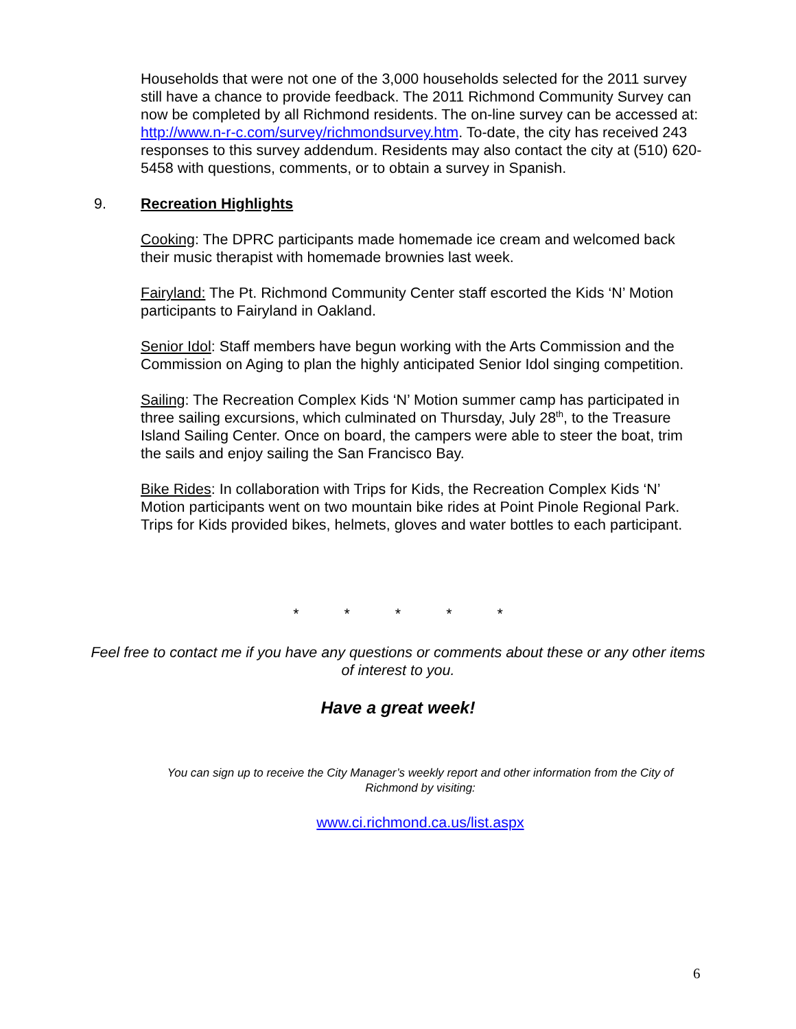Households that were not one of the 3,000 households selected for the 2011 survey still have a chance to provide feedback. The 2011 Richmond Community Survey can now be completed by all Richmond residents. The on-line survey can be accessed at: http://www.n-r-c.com/survey/richmondsurvey.htm. To-date, the city has received 243 responses to this survey addendum. Residents may also contact the city at (510) 620-5458 with questions, comments, or to obtain a survey in Spanish.
9. Recreation Highlights
Cooking: The DPRC participants made homemade ice cream and welcomed back their music therapist with homemade brownies last week.
Fairyland: The Pt. Richmond Community Center staff escorted the Kids ‘N’ Motion participants to Fairyland in Oakland.
Senior Idol: Staff members have begun working with the Arts Commission and the Commission on Aging to plan the highly anticipated Senior Idol singing competition.
Sailing: The Recreation Complex Kids ‘N’ Motion summer camp has participated in three sailing excursions, which culminated on Thursday, July 28<sup>th</sup>, to the Treasure Island Sailing Center. Once on board, the campers were able to steer the boat, trim the sails and enjoy sailing the San Francisco Bay.
Bike Rides: In collaboration with Trips for Kids, the Recreation Complex Kids ‘N’ Motion participants went on two mountain bike rides at Point Pinole Regional Park. Trips for Kids provided bikes, helmets, gloves and water bottles to each participant.
* * * * *
Feel free to contact me if you have any questions or comments about these or any other items of interest to you.
Have a great week!
You can sign up to receive the City Manager’s weekly report and other information from the City of Richmond by visiting:
www.ci.richmond.ca.us/list.aspx
6